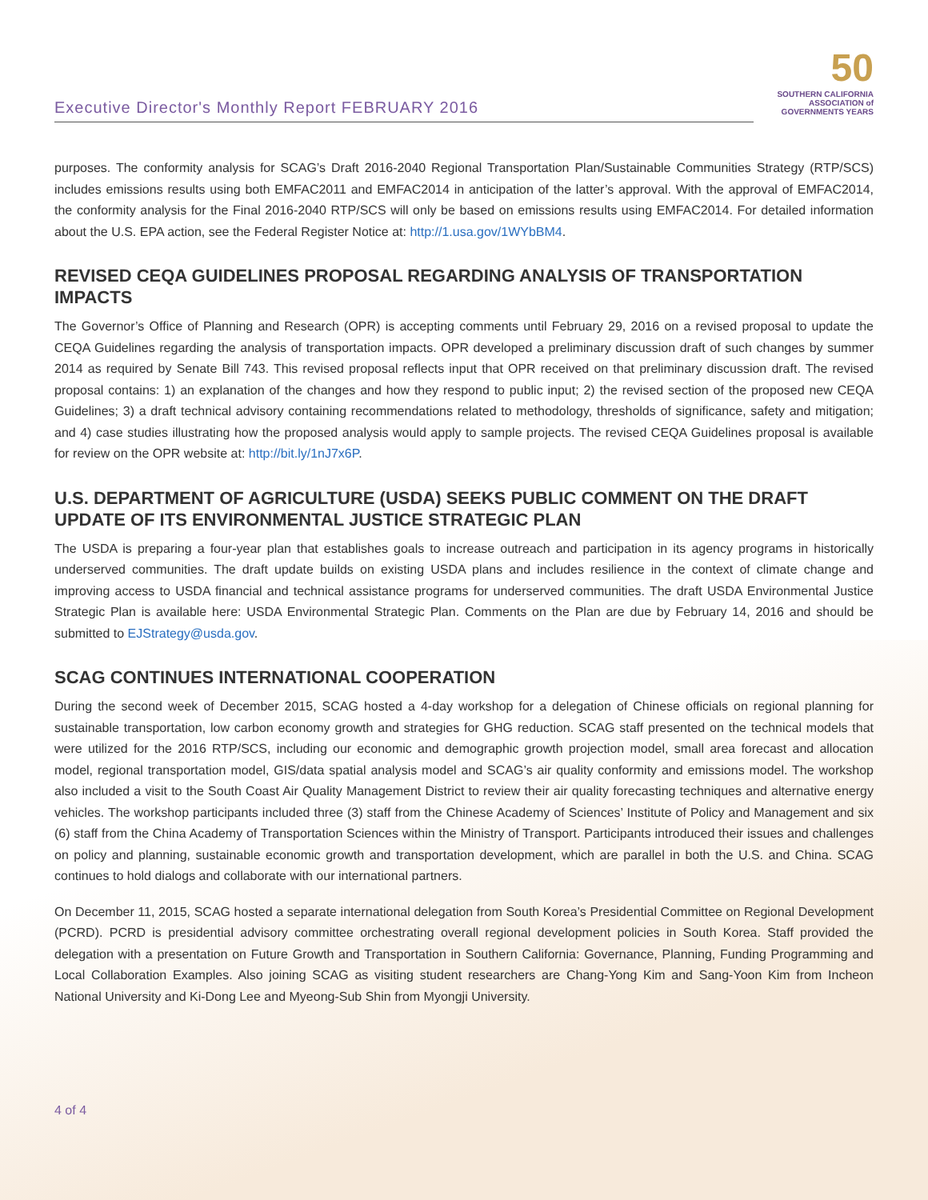Executive Director's Monthly Report FEBRUARY 2016
50
SOUTHERN CALIFORNIA ASSOCIATION of GOVERNMENTS YEARS
purposes. The conformity analysis for SCAG’s Draft 2016-2040 Regional Transportation Plan/Sustainable Communities Strategy (RTP/SCS) includes emissions results using both EMFAC2011 and EMFAC2014 in anticipation of the latter’s approval. With the approval of EMFAC2014, the conformity analysis for the Final 2016-2040 RTP/SCS will only be based on emissions results using EMFAC2014. For detailed information about the U.S. EPA action, see the Federal Register Notice at: http://1.usa.gov/1WYbBM4.
REVISED CEQA GUIDELINES PROPOSAL REGARDING ANALYSIS OF TRANSPORTATION IMPACTS
The Governor’s Office of Planning and Research (OPR) is accepting comments until February 29, 2016 on a revised proposal to update the CEQA Guidelines regarding the analysis of transportation impacts. OPR developed a preliminary discussion draft of such changes by summer 2014 as required by Senate Bill 743. This revised proposal reflects input that OPR received on that preliminary discussion draft. The revised proposal contains: 1) an explanation of the changes and how they respond to public input; 2) the revised section of the proposed new CEQA Guidelines; 3) a draft technical advisory containing recommendations related to methodology, thresholds of significance, safety and mitigation; and 4) case studies illustrating how the proposed analysis would apply to sample projects. The revised CEQA Guidelines proposal is available for review on the OPR website at: http://bit.ly/1nJ7x6P.
U.S. DEPARTMENT OF AGRICULTURE (USDA) SEEKS PUBLIC COMMENT ON THE DRAFT UPDATE OF ITS ENVIRONMENTAL JUSTICE STRATEGIC PLAN
The USDA is preparing a four-year plan that establishes goals to increase outreach and participation in its agency programs in historically underserved communities. The draft update builds on existing USDA plans and includes resilience in the context of climate change and improving access to USDA financial and technical assistance programs for underserved communities. The draft USDA Environmental Justice Strategic Plan is available here: USDA Environmental Strategic Plan. Comments on the Plan are due by February 14, 2016 and should be submitted to EJStrategy@usda.gov.
SCAG CONTINUES INTERNATIONAL COOPERATION
During the second week of December 2015, SCAG hosted a 4-day workshop for a delegation of Chinese officials on regional planning for sustainable transportation, low carbon economy growth and strategies for GHG reduction. SCAG staff presented on the technical models that were utilized for the 2016 RTP/SCS, including our economic and demographic growth projection model, small area forecast and allocation model, regional transportation model, GIS/data spatial analysis model and SCAG’s air quality conformity and emissions model. The workshop also included a visit to the South Coast Air Quality Management District to review their air quality forecasting techniques and alternative energy vehicles. The workshop participants included three (3) staff from the Chinese Academy of Sciences’ Institute of Policy and Management and six (6) staff from the China Academy of Transportation Sciences within the Ministry of Transport. Participants introduced their issues and challenges on policy and planning, sustainable economic growth and transportation development, which are parallel in both the U.S. and China. SCAG continues to hold dialogs and collaborate with our international partners.
On December 11, 2015, SCAG hosted a separate international delegation from South Korea’s Presidential Committee on Regional Development (PCRD). PCRD is presidential advisory committee orchestrating overall regional development policies in South Korea. Staff provided the delegation with a presentation on Future Growth and Transportation in Southern California: Governance, Planning, Funding Programming and Local Collaboration Examples. Also joining SCAG as visiting student researchers are Chang-Yong Kim and Sang-Yoon Kim from Incheon National University and Ki-Dong Lee and Myeong-Sub Shin from Myongji University.
4 of 4